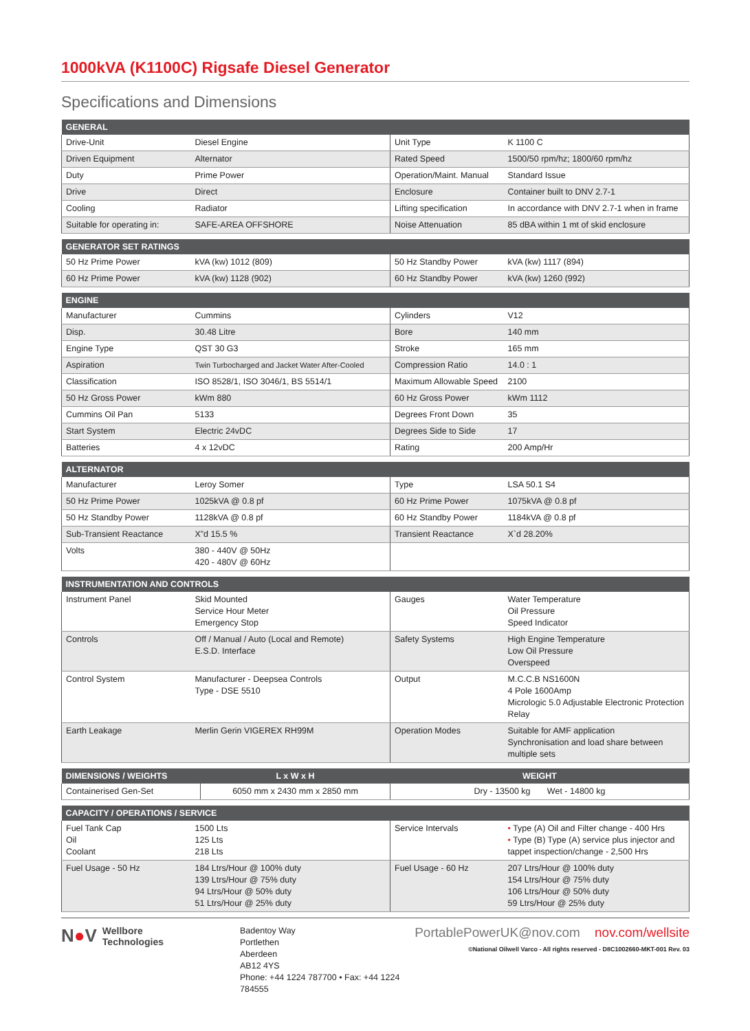1000kVA (K1100C) Rigsafe Diesel Generator
Specifications and Dimensions
| GENERAL | | | |
| --- | --- | --- | --- |
| Drive-Unit | Diesel Engine | Unit Type | K 1100 C |
| Driven Equipment | Alternator | Rated Speed | 1500/50 rpm/hz; 1800/60 rpm/hz |
| Duty | Prime Power | Operation/Maint. Manual | Standard Issue |
| Drive | Direct | Enclosure | Container built to DNV 2.7-1 |
| Cooling | Radiator | Lifting specification | In accordance with DNV 2.7-1 when in frame |
| Suitable for operating in: | SAFE-AREA OFFSHORE | Noise Attenuation | 85 dBA within 1 mt of skid enclosure |
| GENERATOR SET RATINGS | | | |
| --- | --- | --- | --- |
| 50 Hz Prime Power | kVA (kw) 1012 (809) | 50 Hz Standby Power | kVA (kw) 1117 (894) |
| 60 Hz Prime Power | kVA (kw) 1128 (902) | 60 Hz Standby Power | kVA (kw) 1260 (992) |
| ENGINE | | | |
| --- | --- | --- | --- |
| Manufacturer | Cummins | Cylinders | V12 |
| Disp. | 30.48 Litre | Bore | 140 mm |
| Engine Type | QST 30 G3 | Stroke | 165 mm |
| Aspiration | Twin Turbocharged and Jacket Water After-Cooled | Compression Ratio | 14.0 : 1 |
| Classification | ISO 8528/1, ISO 3046/1, BS 5514/1 | Maximum Allowable Speed | 2100 |
| 50 Hz Gross Power | kWm 880 | 60 Hz Gross Power | kWm 1112 |
| Cummins Oil Pan | 5133 | Degrees Front Down | 35 |
| Start System | Electric 24vDC | Degrees Side to Side | 17 |
| Batteries | 4 x 12vDC | Rating | 200 Amp/Hr |
| ALTERNATOR | | | |
| --- | --- | --- | --- |
| Manufacturer | Leroy Somer | Type | LSA 50.1 S4 |
| 50 Hz Prime Power | 1025kVA @ 0.8 pf | 60 Hz Prime Power | 1075kVA @ 0.8 pf |
| 50 Hz Standby Power | 1128kVA @ 0.8 pf | 60 Hz Standby Power | 1184kVA @ 0.8 pf |
| Sub-Transient Reactance | X”d 15.5 % | Transient Reactance | X`d 28.20% |
| Volts | 380 - 440V @ 50Hz 420 - 480V @ 60Hz | | |
| INSTRUMENTATION AND CONTROLS | | | |
| --- | --- | --- | --- |
| Instrument Panel | Skid Mounted Service Hour Meter Emergency Stop | Gauges | Water Temperature Oil Pressure Speed Indicator |
| Controls | Off / Manual / Auto (Local and Remote) E.S.D. Interface | Safety Systems | High Engine Temperature Low Oil Pressure Overspeed |
| Control System | Manufacturer - Deepsea Controls Type - DSE 5510 | Output | M.C.C.B NS1600N 4 Pole 1600Amp Micrologic 5.0 Adjustable Electronic Protection Relay |
| Earth Leakage | Merlin Gerin VIGEREX RH99M | Operation Modes | Suitable for AMF application Synchronisation and load share between multiple sets |
| DIMENSIONS / WEIGHTS | L x W x H | WEIGHT |
| --- | --- | --- |
| Containerised Gen-Set | 6050 mm x 2430 mm x 2850 mm | Dry - 13500 kg Wet - 14800 kg |
| CAPACITY / OPERATIONS / SERVICE | | | |
| --- | --- | --- | --- |
| Fuel Tank Cap Oil Coolant | 1500 Lts 125 Lts 218 Lts | Service Intervals | • Type (A) Oil and Filter change - 400 Hrs • Type (B) Type (A) service plus injector and tappet inspection/change - 2,500 Hrs |
| Fuel Usage - 50 Hz | 184 Ltrs/Hour @ 100% duty 139 Ltrs/Hour @ 75% duty 94 Ltrs/Hour @ 50% duty 51 Ltrs/Hour @ 25% duty | Fuel Usage - 60 Hz | 207 Ltrs/Hour @ 100% duty 154 Ltrs/Hour @ 75% duty 106 Ltrs/Hour @ 50% duty 59 Ltrs/Hour @ 25% duty |
N●V Wellbore
Technologies
Badentoy Way
Portlethen
Aberdeen
AB12 4YS
Phone: +44 1224 787700 • Fax: +44 1224 784555
PortablePowerUK@nov.com nov.com/wellsite
©National Oilwell Varco - All rights reserved - D8C1002660-MKT-001 Rev. 03